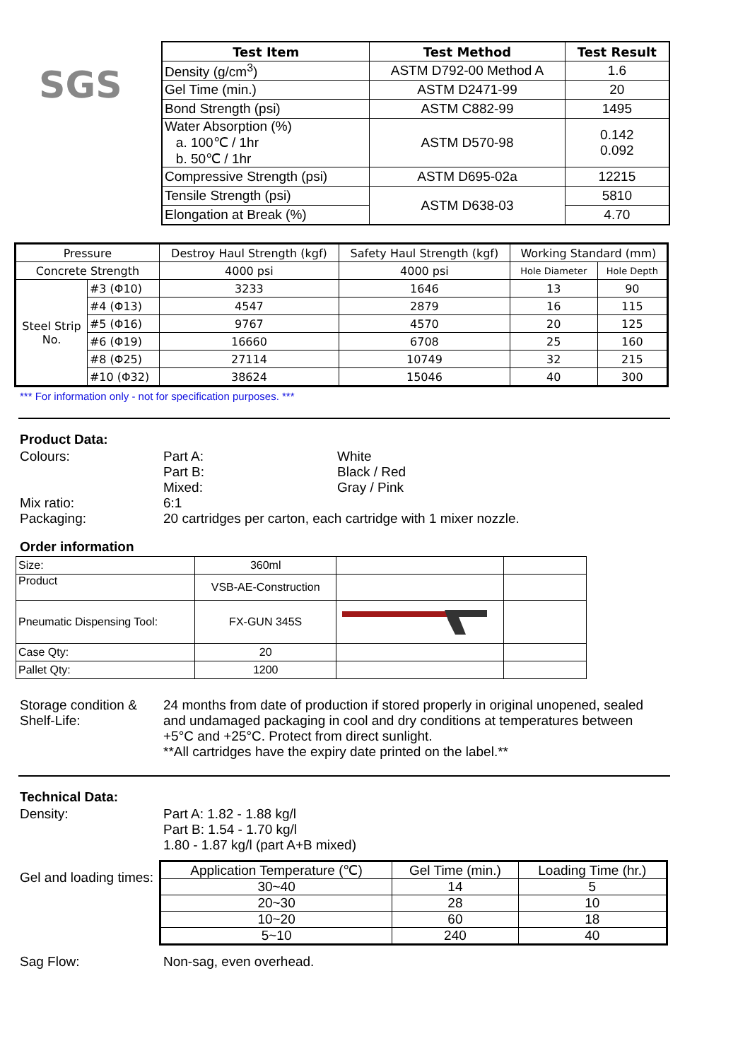SGS
| Test Item | Test Method | Test Result |
| --- | --- | --- |
| Density (g/cm<sup>3</sup>) | ASTM D792-00 Method A | 1.6 |
| Gel Time (min.) | ASTM D2471-99 | 20 |
| Bond Strength (psi) | ASTM C882-99 | 1495 |
| Water Absorption (%) a. 100℃ / 1hr b. 50℃ / 1hr | ASTM D570-98 | 0.142 0.092 |
| Compressive Strength (psi) | ASTM D695-02a | 12215 |
| Tensile Strength (psi) | ASTM D638-03 | 5810 |
| Elongation at Break (%) | | 4.70 |
| Pressure | | Destroy Haul Strength (kgf) | Safety Haul Strength (kgf) | Working Standard (mm) | |
| Concrete Strength | | 4000 psi | 4000 psi | Hole Diameter | Hole Depth |
| Steel Strip No. | #3 (Φ10) | 3233 | 1646 | 13 | 90 |
| | #4 (Φ13) | 4547 | 2879 | 16 | 115 |
| | #5 (Φ16) | 9767 | 4570 | 20 | 125 |
| | #6 (Φ19) | 16660 | 6708 | 25 | 160 |
| | #8 (Φ25) | 27114 | 10749 | 32 | 215 |
| | #10 (Φ32) | 38624 | 15046 | 40 | 300 |
*** For information only - not for specification purposes. ***
Product Data:
Colours: Part A: White
Part B: Black / Red
Mixed: Gray / Pink
Mix ratio: 6:1
Packaging: 20 cartridges per carton, each cartridge with 1 mixer nozzle.
Order information
| Size: | 360ml | | |
| Product | VSB-AE-Construction | | |
| Pneumatic Dispensing Tool: | FX-GUN 345S | | |
| Case Qty: | 20 | | |
| Pallet Qty: | 1200 | | |
Storage condition &
Shelf-Life:
24 months from date of production if stored properly in original unopened, sealed and undamaged packaging in cool and dry conditions at temperatures between +5°C and +25°C. Protect from direct sunlight.
**All cartridges have the expiry date printed on the label.**
Technical Data:
Density: Part A: 1.82 - 1.88 kg/l
Part B: 1.54 - 1.70 kg/l
1.80 - 1.87 kg/l (part A+B mixed)
Gel and loading times:
| Application Temperature (℃) | Gel Time (min.) | Loading Time (hr.) |
| 30~40 | 14 | 5 |
| 20~30 | 28 | 10 |
| 10~20 | 60 | 18 |
| 5~10 | 240 | 40 |
Sag Flow: Non-sag, even overhead.